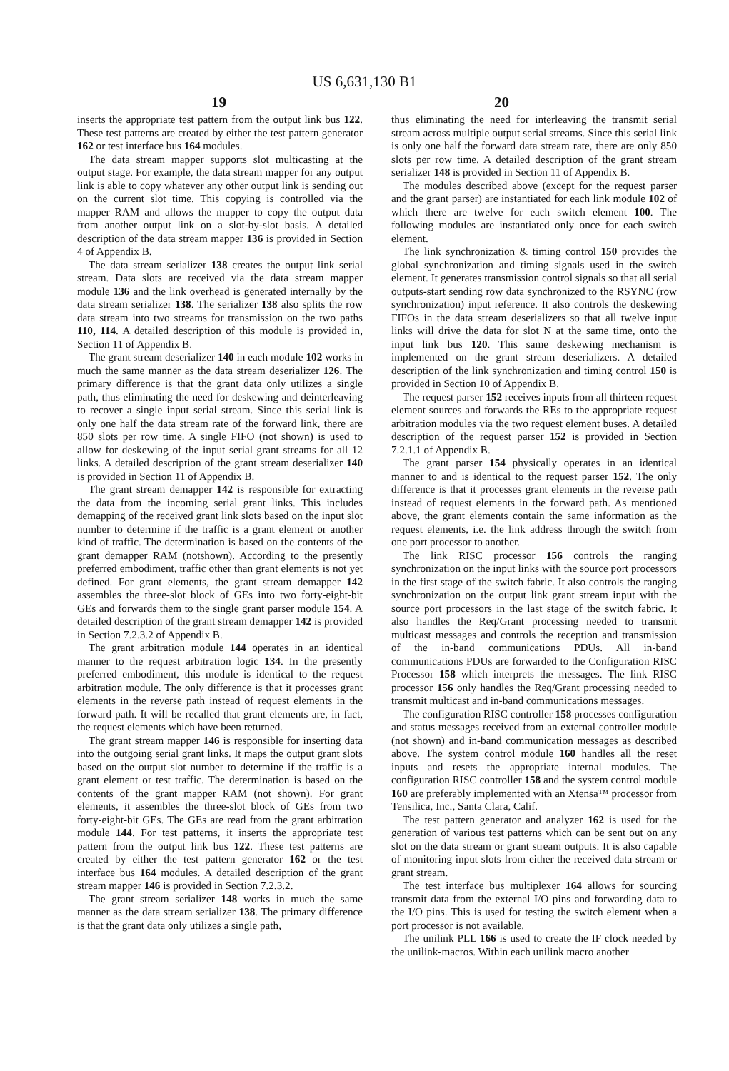US 6,631,130 B1
19 20
inserts the appropriate test pattern from the output link bus 122. These test patterns are created by either the test pattern generator 162 or test interface bus 164 modules.
The data stream mapper supports slot multicasting at the output stage. For example, the data stream mapper for any output link is able to copy whatever any other output link is sending out on the current slot time. This copying is controlled via the mapper RAM and allows the mapper to copy the output data from another output link on a slot-by-slot basis. A detailed description of the data stream mapper 136 is provided in Section 4 of Appendix B.
The data stream serializer 138 creates the output link serial stream. Data slots are received via the data stream mapper module 136 and the link overhead is generated internally by the data stream serializer 138. The serializer 138 also splits the row data stream into two streams for transmission on the two paths 110, 114. A detailed description of this module is provided in, Section 11 of Appendix B.
The grant stream deserializer 140 in each module 102 works in much the same manner as the data stream deserializer 126. The primary difference is that the grant data only utilizes a single path, thus eliminating the need for deskewing and deinterleaving to recover a single input serial stream. Since this serial link is only one half the data stream rate of the forward link, there are 850 slots per row time. A single FIFO (not shown) is used to allow for deskewing of the input serial grant streams for all 12 links. A detailed description of the grant stream deserializer 140 is provided in Section 11 of Appendix B.
The grant stream demapper 142 is responsible for extracting the data from the incoming serial grant links. This includes demapping of the received grant link slots based on the input slot number to determine if the traffic is a grant element or another kind of traffic. The determination is based on the contents of the grant demapper RAM (notshown). According to the presently preferred embodiment, traffic other than grant elements is not yet defined. For grant elements, the grant stream demapper 142 assembles the three-slot block of GEs into two forty-eight-bit GEs and forwards them to the single grant parser module 154. A detailed description of the grant stream demapper 142 is provided in Section 7.2.3.2 of Appendix B.
The grant arbitration module 144 operates in an identical manner to the request arbitration logic 134. In the presently preferred embodiment, this module is identical to the request arbitration module. The only difference is that it processes grant elements in the reverse path instead of request elements in the forward path. It will be recalled that grant elements are, in fact, the request elements which have been returned.
The grant stream mapper 146 is responsible for inserting data into the outgoing serial grant links. It maps the output grant slots based on the output slot number to determine if the traffic is a grant element or test traffic. The determination is based on the contents of the grant mapper RAM (not shown). For grant elements, it assembles the three-slot block of GEs from two forty-eight-bit GEs. The GEs are read from the grant arbitration module 144. For test patterns, it inserts the appropriate test pattern from the output link bus 122. These test patterns are created by either the test pattern generator 162 or the test interface bus 164 modules. A detailed description of the grant stream mapper 146 is provided in Section 7.2.3.2.
The grant stream serializer 148 works in much the same manner as the data stream serializer 138. The primary difference is that the grant data only utilizes a single path,
thus eliminating the need for interleaving the transmit serial stream across multiple output serial streams. Since this serial link is only one half the forward data stream rate, there are only 850 slots per row time. A detailed description of the grant stream serializer 148 is provided in Section 11 of Appendix B.
The modules described above (except for the request parser and the grant parser) are instantiated for each link module 102 of which there are twelve for each switch element 100. The following modules are instantiated only once for each switch element.
The link synchronization & timing control 150 provides the global synchronization and timing signals used in the switch element. It generates transmission control signals so that all serial outputs-start sending row data synchronized to the RSYNC (row synchronization) input reference. It also controls the deskewing FIFOs in the data stream deserializers so that all twelve input links will drive the data for slot N at the same time, onto the input link bus 120. This same deskewing mechanism is implemented on the grant stream deserializers. A detailed description of the link synchronization and timing control 150 is provided in Section 10 of Appendix B.
The request parser 152 receives inputs from all thirteen request element sources and forwards the REs to the appropriate request arbitration modules via the two request element buses. A detailed description of the request parser 152 is provided in Section 7.2.1.1 of Appendix B.
The grant parser 154 physically operates in an identical manner to and is identical to the request parser 152. The only difference is that it processes grant elements in the reverse path instead of request elements in the forward path. As mentioned above, the grant elements contain the same information as the request elements, i.e. the link address through the switch from one port processor to another.
The link RISC processor 156 controls the ranging synchronization on the input links with the source port processors in the first stage of the switch fabric. It also controls the ranging synchronization on the output link grant stream input with the source port processors in the last stage of the switch fabric. It also handles the Req/Grant processing needed to transmit multicast messages and controls the reception and transmission of the in-band communications PDUs. All in-band communications PDUs are forwarded to the Configuration RISC Processor 158 which interprets the messages. The link RISC processor 156 only handles the Req/Grant processing needed to transmit multicast and in-band communications messages.
The configuration RISC controller 158 processes configuration and status messages received from an external controller module (not shown) and in-band communication messages as described above. The system control module 160 handles all the reset inputs and resets the appropriate internal modules. The configuration RISC controller 158 and the system control module 160 are preferably implemented with an Xtensa™ processor from Tensilica, Inc., Santa Clara, Calif.
The test pattern generator and analyzer 162 is used for the generation of various test patterns which can be sent out on any slot on the data stream or grant stream outputs. It is also capable of monitoring input slots from either the received data stream or grant stream.
The test interface bus multiplexer 164 allows for sourcing transmit data from the external I/O pins and forwarding data to the I/O pins. This is used for testing the switch element when a port processor is not available.
The unilink PLL 166 is used to create the IF clock needed by the unilink-macros. Within each unilink macro another